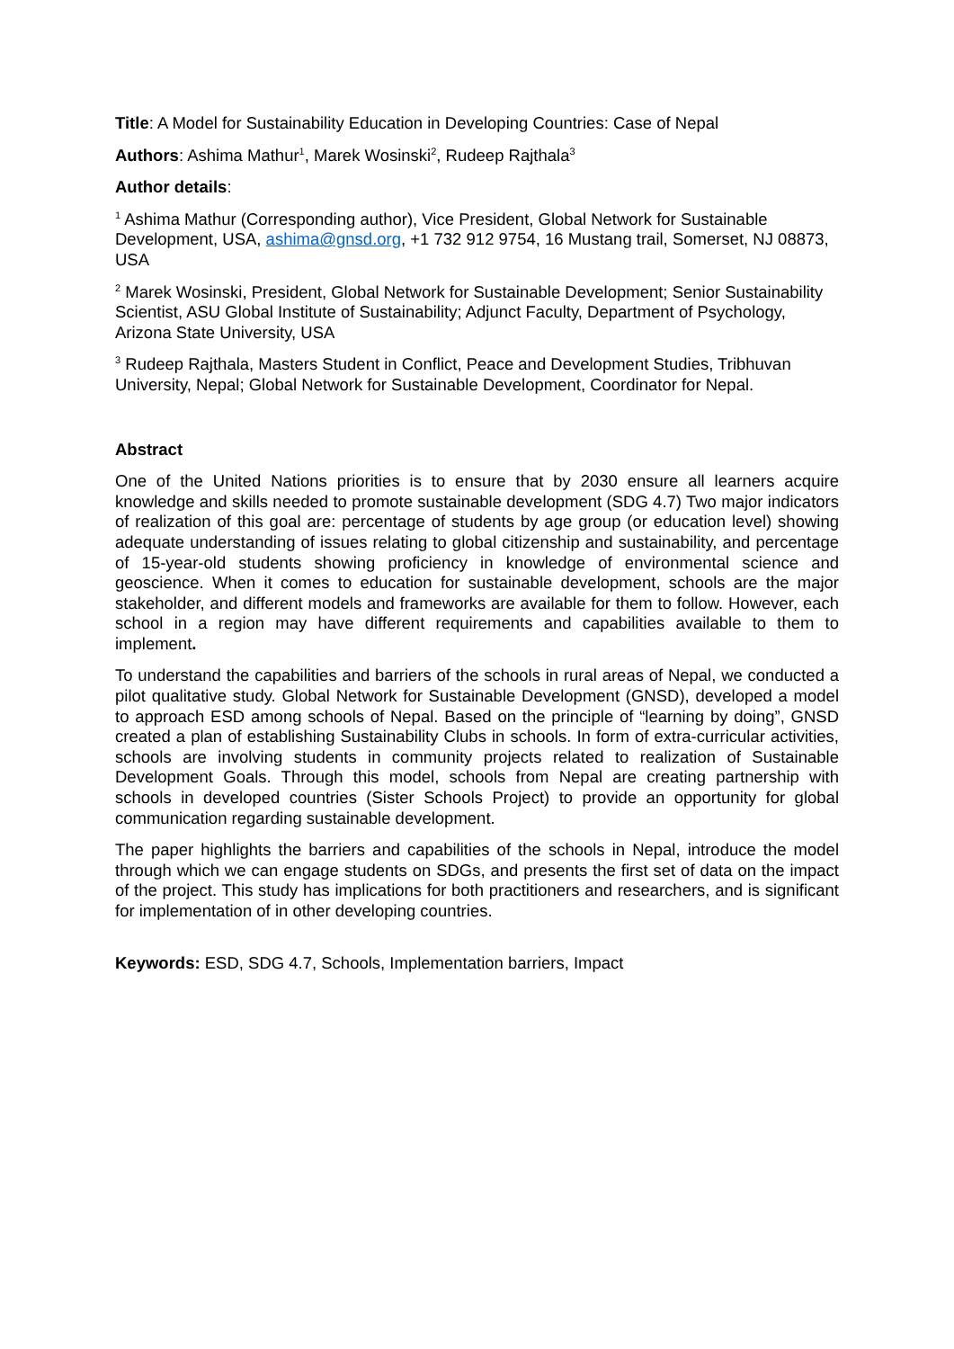Title: A Model for Sustainability Education in Developing Countries: Case of Nepal
Authors: Ashima Mathur<sup>1</sup>, Marek Wosinski<sup>2</sup>, Rudeep Rajthala<sup>3</sup>
Author details:
<sup>1</sup> Ashima Mathur (Corresponding author), Vice President, Global Network for Sustainable Development, USA, ashima@gnsd.org, +1 732 912 9754, 16 Mustang trail, Somerset, NJ 08873, USA
<sup>2</sup> Marek Wosinski, President, Global Network for Sustainable Development; Senior Sustainability Scientist, ASU Global Institute of Sustainability; Adjunct Faculty, Department of Psychology, Arizona State University, USA
<sup>3</sup> Rudeep Rajthala, Masters Student in Conflict, Peace and Development Studies, Tribhuvan University, Nepal; Global Network for Sustainable Development, Coordinator for Nepal.
Abstract
One of the United Nations priorities is to ensure that by 2030 ensure all learners acquire knowledge and skills needed to promote sustainable development (SDG 4.7) Two major indicators of realization of this goal are: percentage of students by age group (or education level) showing adequate understanding of issues relating to global citizenship and sustainability, and percentage of 15-year-old students showing proficiency in knowledge of environmental science and geoscience. When it comes to education for sustainable development, schools are the major stakeholder, and different models and frameworks are available for them to follow. However, each school in a region may have different requirements and capabilities available to them to implement.
To understand the capabilities and barriers of the schools in rural areas of Nepal, we conducted a pilot qualitative study. Global Network for Sustainable Development (GNSD), developed a model to approach ESD among schools of Nepal. Based on the principle of “learning by doing”, GNSD created a plan of establishing Sustainability Clubs in schools. In form of extra-curricular activities, schools are involving students in community projects related to realization of Sustainable Development Goals. Through this model, schools from Nepal are creating partnership with schools in developed countries (Sister Schools Project) to provide an opportunity for global communication regarding sustainable development.
The paper highlights the barriers and capabilities of the schools in Nepal, introduce the model through which we can engage students on SDGs, and presents the first set of data on the impact of the project. This study has implications for both practitioners and researchers, and is significant for implementation of in other developing countries.
Keywords: ESD, SDG 4.7, Schools, Implementation barriers, Impact